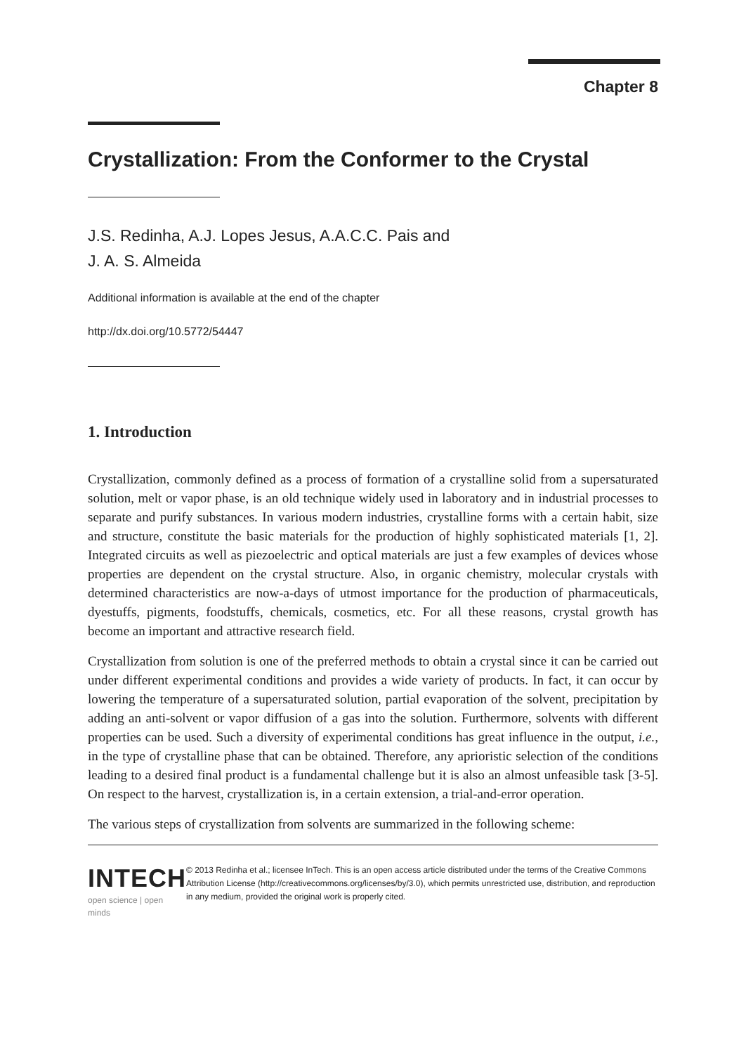Chapter 8
Crystallization: From the Conformer to the Crystal
J.S. Redinha, A.J. Lopes Jesus, A.A.C.C. Pais and
J. A. S. Almeida
Additional information is available at the end of the chapter
http://dx.doi.org/10.5772/54447
1. Introduction
Crystallization, commonly defined as a process of formation of a crystalline solid from a supersaturated solution, melt or vapor phase, is an old technique widely used in laboratory and in industrial processes to separate and purify substances. In various modern industries, crystalline forms with a certain habit, size and structure, constitute the basic materials for the production of highly sophisticated materials [1, 2]. Integrated circuits as well as piezoelectric and optical materials are just a few examples of devices whose properties are dependent on the crystal structure. Also, in organic chemistry, molecular crystals with determined characteristics are now-a-days of utmost importance for the production of pharmaceuticals, dyestuffs, pigments, foodstuffs, chemicals, cosmetics, etc. For all these reasons, crystal growth has become an important and attractive research field.
Crystallization from solution is one of the preferred methods to obtain a crystal since it can be carried out under different experimental conditions and provides a wide variety of products. In fact, it can occur by lowering the temperature of a supersaturated solution, partial evaporation of the solvent, precipitation by adding an anti-solvent or vapor diffusion of a gas into the solution. Furthermore, solvents with different properties can be used. Such a diversity of experimental conditions has great influence in the output, i.e., in the type of crystalline phase that can be obtained. Therefore, any aprioristic selection of the conditions leading to a desired final product is a fundamental challenge but it is also an almost unfeasible task [3-5]. On respect to the harvest, crystallization is, in a certain extension, a trial-and-error operation.
The various steps of crystallization from solvents are summarized in the following scheme:
INTECH
open science | open minds
© 2013 Redinha et al.; licensee InTech. This is an open access article distributed under the terms of the Creative Commons Attribution License (http://creativecommons.org/licenses/by/3.0), which permits unrestricted use, distribution, and reproduction in any medium, provided the original work is properly cited.